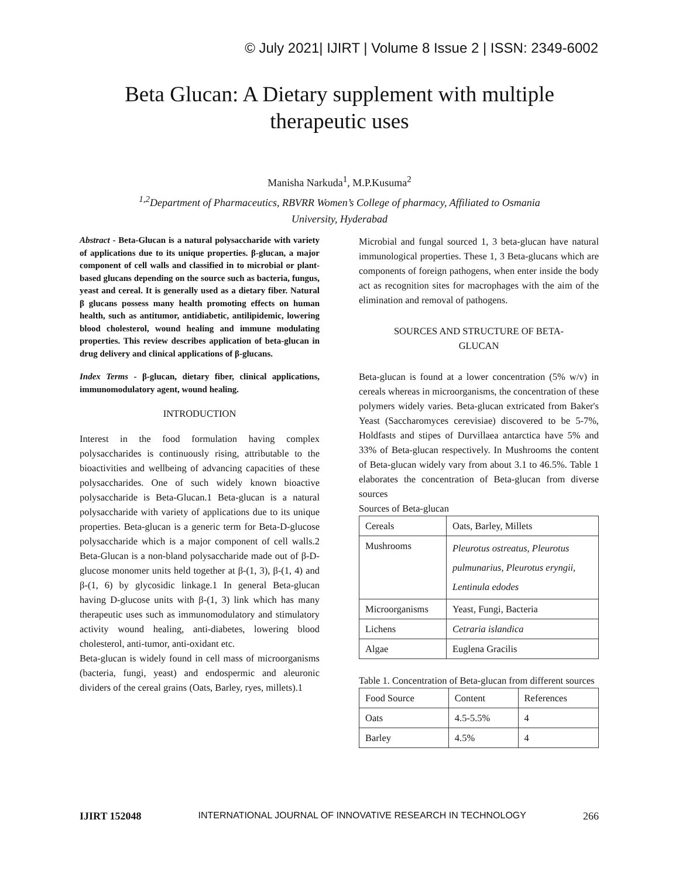© July 2021| IJIRT | Volume 8 Issue 2 | ISSN: 2349-6002
Beta Glucan: A Dietary supplement with multiple
therapeutic uses
Manisha Narkuda<sup>1</sup>, M.P.Kusuma<sup>2</sup>
<sup>1,2</sup>Department of Pharmaceutics, RBVRR Women’s College of pharmacy, Affiliated to Osmania
University, Hyderabad
Abstract - Beta-Glucan is a natural polysaccharide with variety of applications due to its unique properties. β-glucan, a major component of cell walls and classified in to microbial or plant-based glucans depending on the source such as bacteria, fungus, yeast and cereal. It is generally used as a dietary fiber. Natural β glucans possess many health promoting effects on human health, such as antitumor, antidiabetic, antilipidemic, lowering blood cholesterol, wound healing and immune modulating properties. This review describes application of beta-glucan in drug delivery and clinical applications of β-glucans.
Index Terms - β-glucan, dietary fiber, clinical applications, immunomodulatory agent, wound healing.
INTRODUCTION
Interest in the food formulation having complex polysaccharides is continuously rising, attributable to the bioactivities and wellbeing of advancing capacities of these polysaccharides. One of such widely known bioactive polysaccharide is Beta-Glucan.1 Beta-glucan is a natural polysaccharide with variety of applications due to its unique properties. Beta-glucan is a generic term for Beta-D-glucose polysaccharide which is a major component of cell walls.2 Beta-Glucan is a non-bland polysaccharide made out of β-D-glucose monomer units held together at β-(1, 3), β-(1, 4) and β-(1, 6) by glycosidic linkage.1 In general Beta-glucan having D-glucose units with β-(1, 3) link which has many therapeutic uses such as immunomodulatory and stimulatory activity wound healing, anti-diabetes, lowering blood cholesterol, anti-tumor, anti-oxidant etc.
Beta-glucan is widely found in cell mass of microorganisms (bacteria, fungi, yeast) and endospermic and aleuronic dividers of the cereal grains (Oats, Barley, ryes, millets).1
Microbial and fungal sourced 1, 3 beta-glucan have natural immunological properties. These 1, 3 Beta-glucans which are components of foreign pathogens, when enter inside the body act as recognition sites for macrophages with the aim of the elimination and removal of pathogens.
SOURCES AND STRUCTURE OF BETA-
GLUCAN
Beta-glucan is found at a lower concentration (5% w/v) in cereals whereas in microorganisms, the concentration of these polymers widely varies. Beta-glucan extricated from Baker's Yeast (Saccharomyces cerevisiae) discovered to be 5-7%, Holdfasts and stipes of Durvillaea antarctica have 5% and 33% of Beta-glucan respectively. In Mushrooms the content of Beta-glucan widely vary from about 3.1 to 46.5%. Table 1 elaborates the concentration of Beta-glucan from diverse sources
Sources of Beta-glucan
| Cereals | Oats, Barley, Millets |
| Mushrooms | Pleurotus ostreatus, Pleurotus pulmunarius, Pleurotus eryngii, Lentinula edodes |
| Microorganisms | Yeast, Fungi, Bacteria |
| Lichens | Cetraria islandica |
| Algae | Euglena Gracilis |
Table 1. Concentration of Beta-glucan from different sources
| Food Source | Content | References |
| Oats | 4.5-5.5% | 4 |
| Barley | 4.5% | 4 |
IJIRT 152048 INTERNATIONAL JOURNAL OF INNOVATIVE RESEARCH IN TECHNOLOGY 266